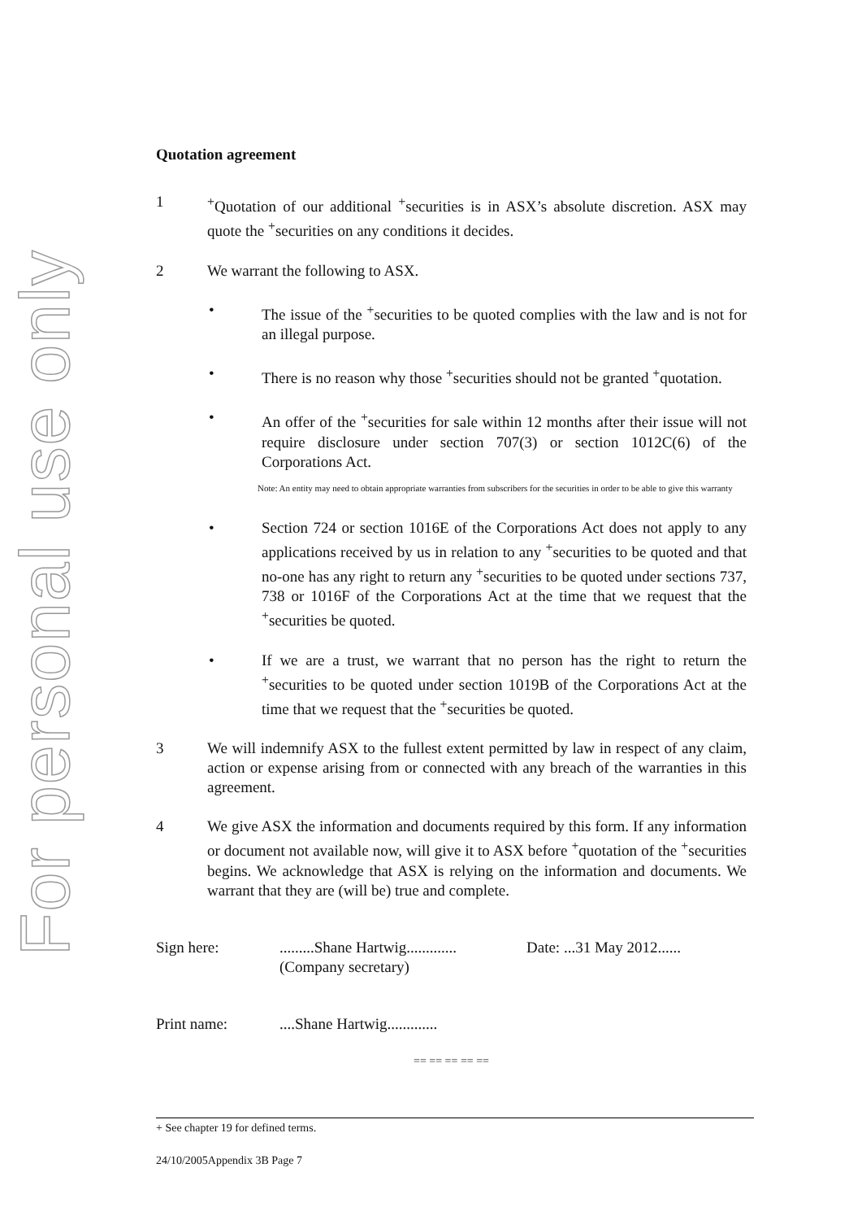For personal use only
Quotation agreement
1 <sup>+</sup>Quotation of our additional <sup>+</sup>securities is in ASX’s absolute discretion. ASX may quote the <sup>+</sup>securities on any conditions it decides.
2 We warrant the following to ASX.
• The issue of the <sup>+</sup>securities to be quoted complies with the law and is not for an illegal purpose.
• There is no reason why those <sup>+</sup>securities should not be granted <sup>+</sup>quotation.
• An offer of the <sup>+</sup>securities for sale within 12 months after their issue will not require disclosure under section 707(3) or section 1012C(6) of the Corporations Act.
Note: An entity may need to obtain appropriate warranties from subscribers for the securities in order to be able to give this warranty
• Section 724 or section 1016E of the Corporations Act does not apply to any applications received by us in relation to any <sup>+</sup>securities to be quoted and that no-one has any right to return any <sup>+</sup>securities to be quoted under sections 737, 738 or 1016F of the Corporations Act at the time that we request that the <sup>+</sup>securities be quoted.
• If we are a trust, we warrant that no person has the right to return the <sup>+</sup>securities to be quoted under section 1019B of the Corporations Act at the time that we request that the <sup>+</sup>securities be quoted.
3 We will indemnify ASX to the fullest extent permitted by law in respect of any claim, action or expense arising from or connected with any breach of the warranties in this agreement.
4 We give ASX the information and documents required by this form. If any information or document not available now, will give it to ASX before <sup>+</sup>quotation of the <sup>+</sup>securities begins. We acknowledge that ASX is relying on the information and documents. We warrant that they are (will be) true and complete.
Sign here: .........Shane Hartwig.............
(Company secretary)
Date: ...31 May 2012......
Print name: ....Shane Hartwig.............
== == == == ==
+ See chapter 19 for defined terms.
24/10/2005Appendix 3B Page 7